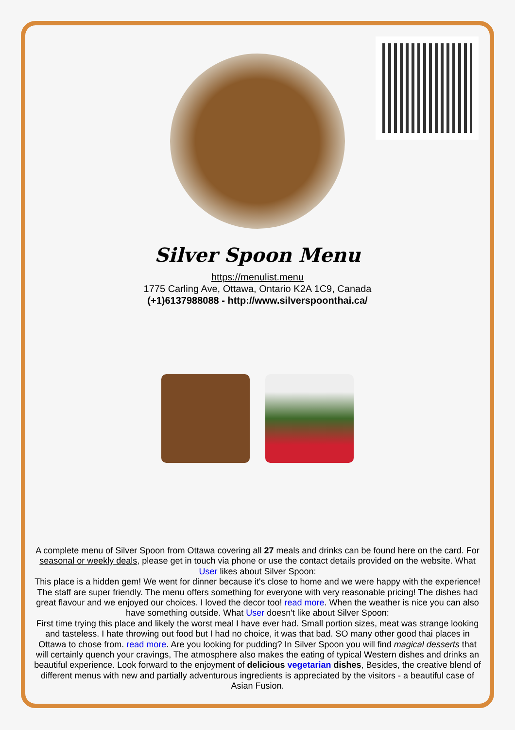Silver Spoon Menu
https://menulist.menu
1775 Carling Ave, Ottawa, Ontario K2A 1C9, Canada
(+1)6137988088 - http://www.silverspoonthai.ca/
A complete menu of Silver Spoon from Ottawa covering all 27 meals and drinks can be found here on the card. For seasonal or weekly deals, please get in touch via phone or use the contact details provided on the website. What User likes about Silver Spoon:
This place is a hidden gem! We went for dinner because it's close to home and we were happy with the experience! The staff are super friendly. The menu offers something for everyone with very reasonable pricing! The dishes had great flavour and we enjoyed our choices. I loved the decor too! read more. When the weather is nice you can also have something outside. What User doesn't like about Silver Spoon:
First time trying this place and likely the worst meal I have ever had. Small portion sizes, meat was strange looking and tasteless. I hate throwing out food but I had no choice, it was that bad. SO many other good thai places in Ottawa to chose from. read more. Are you looking for pudding? In Silver Spoon you will find magical desserts that will certainly quench your cravings, The atmosphere also makes the eating of typical Western dishes and drinks an beautiful experience. Look forward to the enjoyment of delicious vegetarian dishes, Besides, the creative blend of different menus with new and partially adventurous ingredients is appreciated by the visitors - a beautiful case of Asian Fusion.